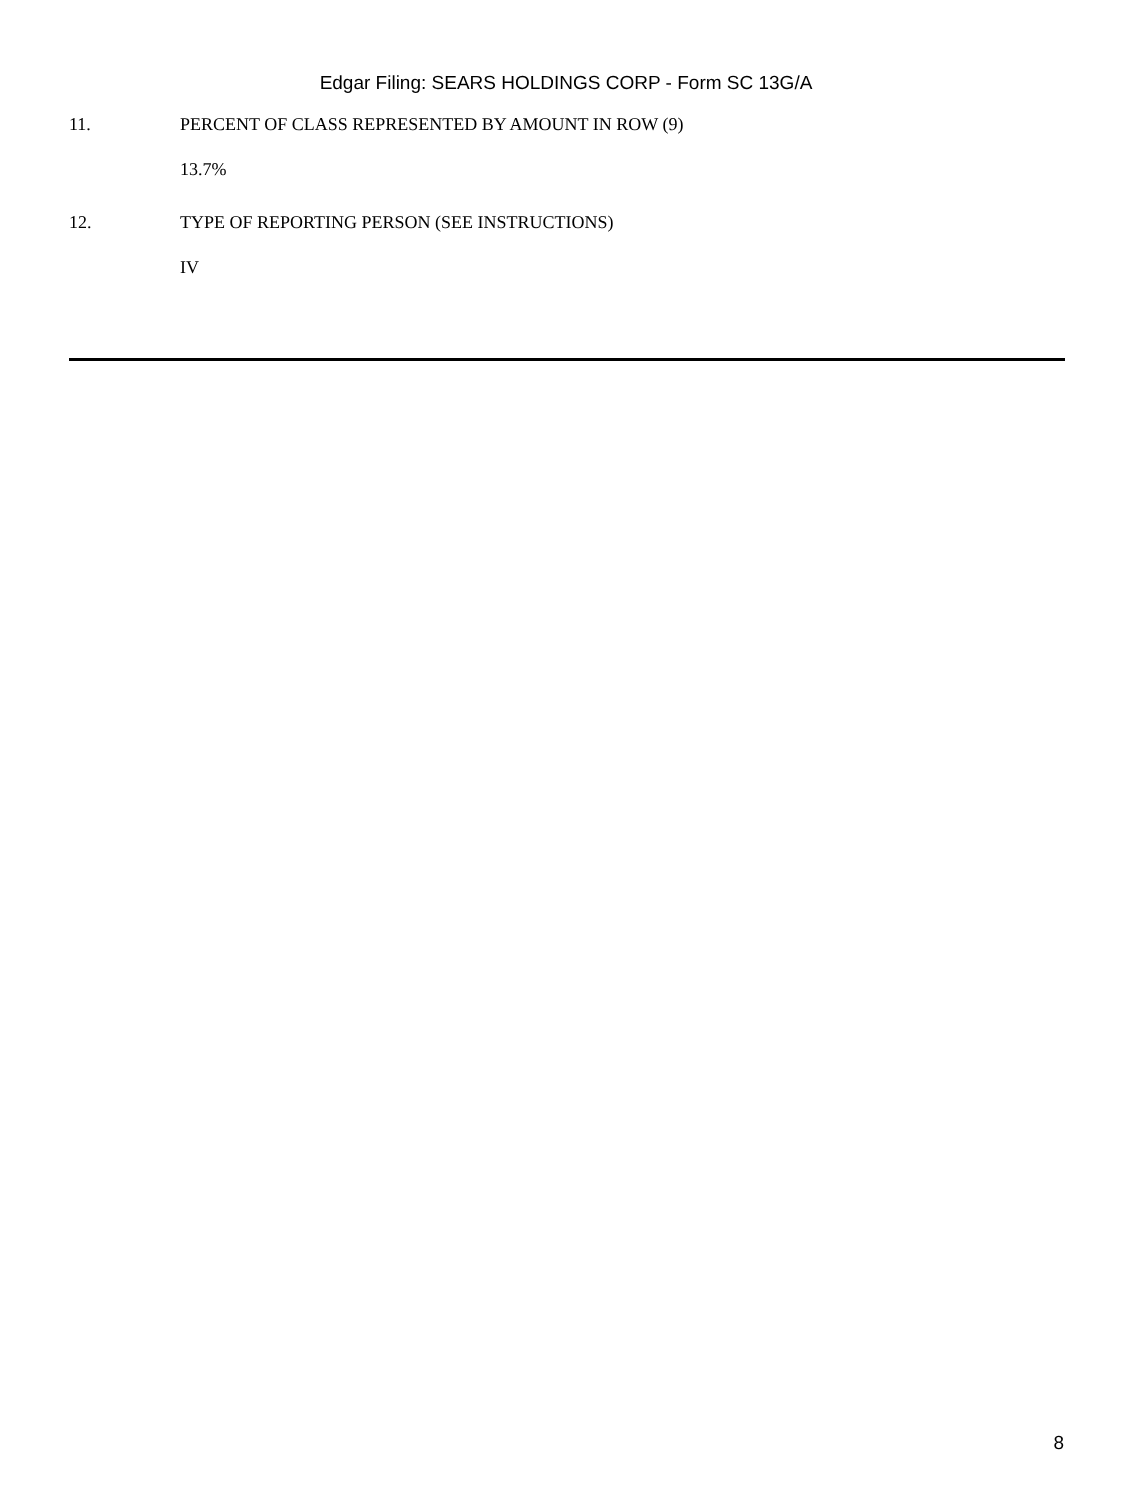Edgar Filing: SEARS HOLDINGS CORP - Form SC 13G/A
11. PERCENT OF CLASS REPRESENTED BY AMOUNT IN ROW (9)
13.7%
12. TYPE OF REPORTING PERSON (SEE INSTRUCTIONS)
IV
8